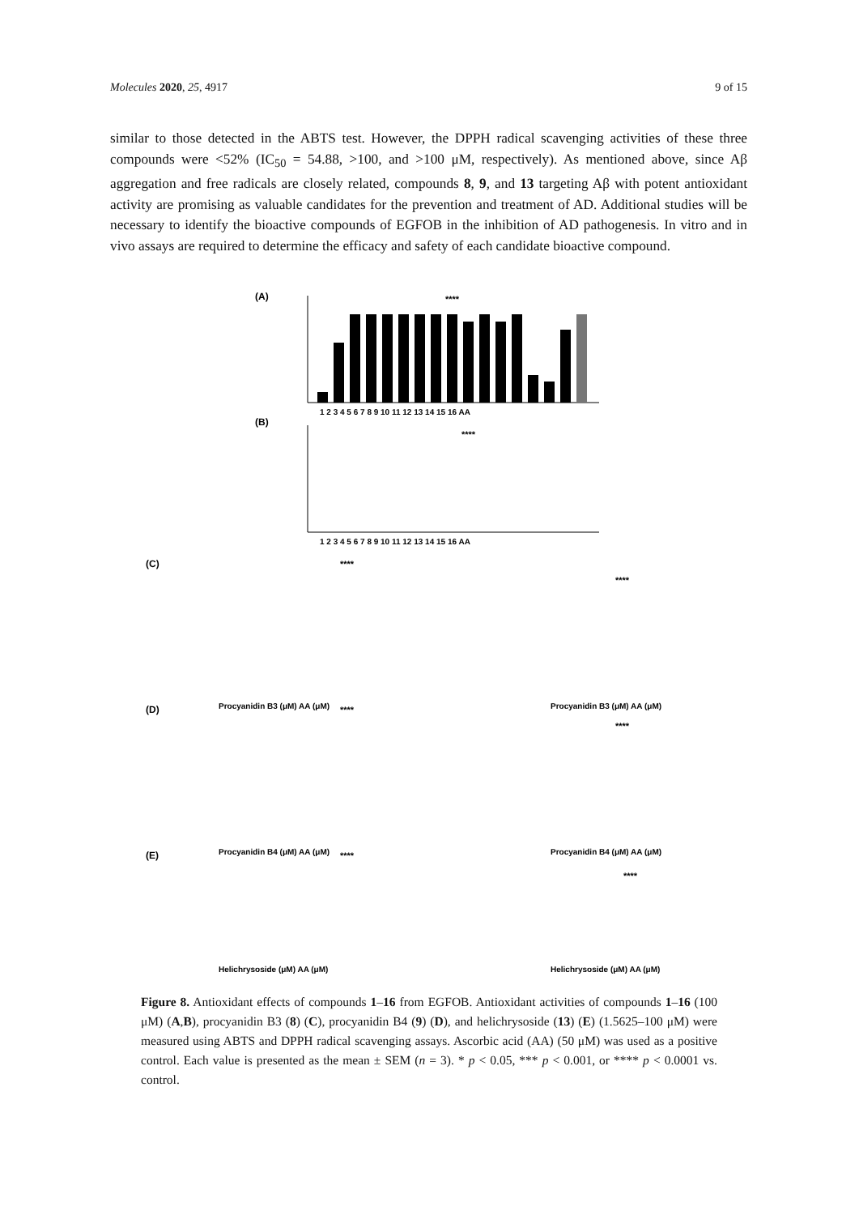Molecules 2020, 25, 4917 9 of 15
similar to those detected in the ABTS test. However, the DPPH radical scavenging activities of these three compounds were <52% (IC<sub>50</sub> = 54.88, >100, and >100 μM, respectively). As mentioned above, since Aβ aggregation and free radicals are closely related, compounds 8, 9, and 13 targeting Aβ with potent antioxidant activity are promising as valuable candidates for the prevention and treatment of AD. Additional studies will be necessary to identify the bioactive compounds of EGFOB in the inhibition of AD pathogenesis. In vitro and in vivo assays are required to determine the efficacy and safety of each candidate bioactive compound.
(A)
****
1 2 3 4 5 6 7 8 9 10 11 12 13 14 15 16 AA
(B)
****
1 2 3 4 5 6 7 8 9 10 11 12 13 14 15 16 AA
(C)
****
****
Procyanidin B3 (μM) AA (μM)
Procyanidin B3 (μM) AA (μM)
(D)
****
****
Procyanidin B4 (μM) AA (μM)
Procyanidin B4 (μM) AA (μM)
(E)
****
****
Helichrysoside (μM) AA (μM)
Helichrysoside (μM) AA (μM)
Figure 8. Antioxidant effects of compounds 1–16 from EGFOB. Antioxidant activities of compounds 1–16 (100 μM) (A,B), procyanidin B3 (8) (C), procyanidin B4 (9) (D), and helichrysoside (13) (E) (1.5625–100 μM) were measured using ABTS and DPPH radical scavenging assays. Ascorbic acid (AA) (50 μM) was used as a positive control. Each value is presented as the mean ± SEM (n = 3). * p < 0.05, *** p < 0.001, or **** p < 0.0001 vs. control.